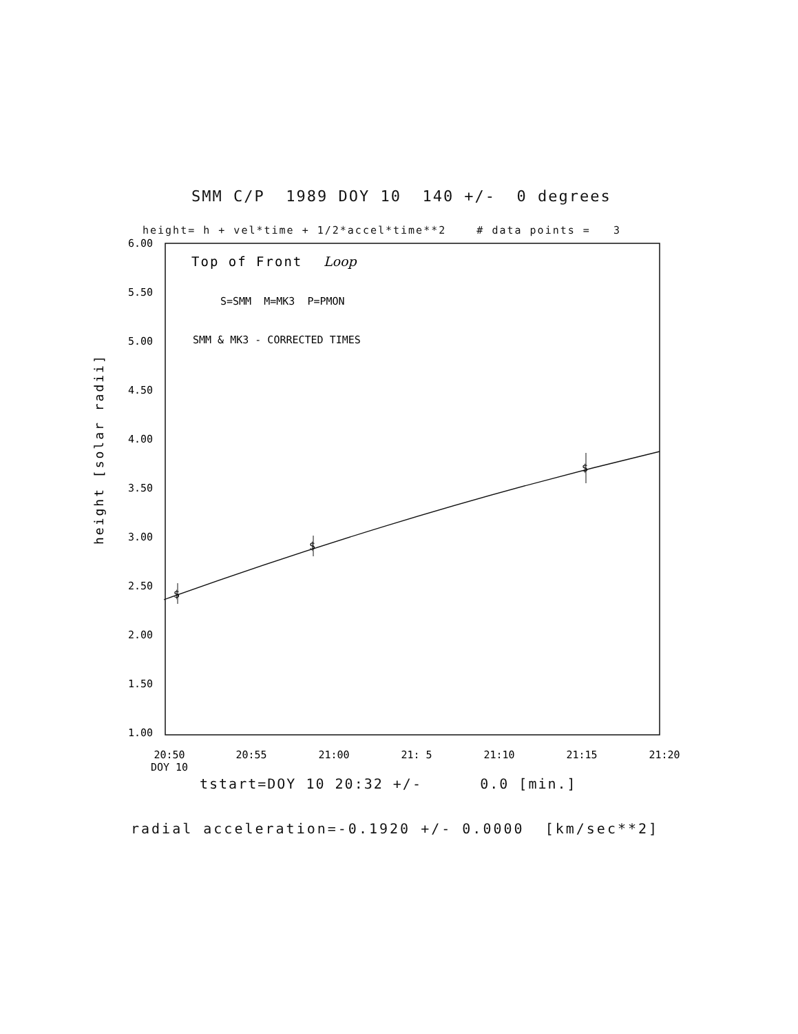SMM C/P 1989 DOY 10 140 +/- 0 degrees
height= h + vel*time + 1/2*accel*time**2 # data points = 3
6.00
5.50
5.00
4.50
4.00
3.50
3.00
2.50
2.00
1.50
1.00
height [solar radii]
Top of Front
Loop
S=SMM M=MK3 P=PMON
SMM & MK3 - CORRECTED TIMES
$
$
$
20:50
DOY 10
20:55
21:00
21: 5
21:10
21:15
21:20
tstart=DOY 10 20:32 +/- 0.0 [min.]
radial acceleration=-0.1920 +/- 0.0000 [km/sec**2]